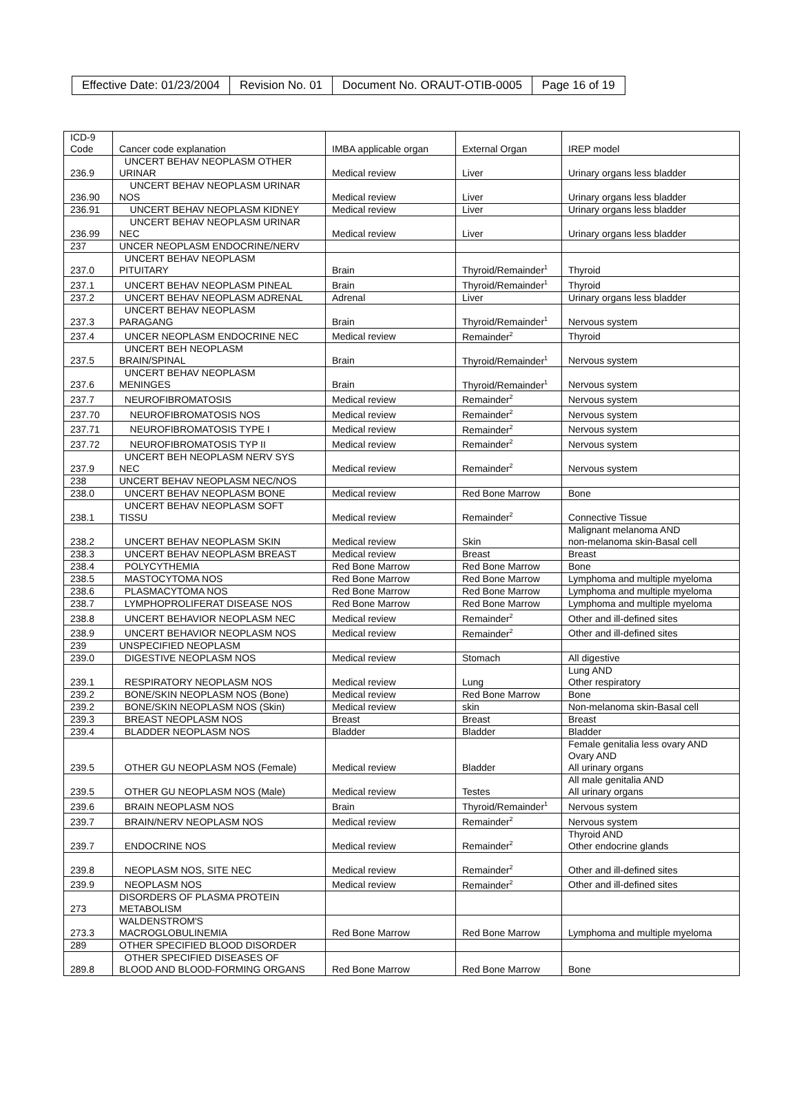| Effective Date: 01/23/2004 | Revision No. 01 | Document No. ORAUT-OTIB-0005 | Page 16 of 19 |
| ICD-9 Code | Cancer code explanation | IMBA applicable organ | External Organ | IREP model |
| 236.9 | UNCERT BEHAV NEOPLASM OTHER URINAR | Medical review | Liver | Urinary organs less bladder |
| 236.90 | UNCERT BEHAV NEOPLASM URINAR NOS | Medical review | Liver | Urinary organs less bladder |
| 236.91 | UNCERT BEHAV NEOPLASM KIDNEY | Medical review | Liver | Urinary organs less bladder |
| 236.99 | UNCERT BEHAV NEOPLASM URINAR NEC | Medical review | Liver | Urinary organs less bladder |
| 237 | UNCER NEOPLASM ENDOCRINE/NERV | | | |
| 237.0 | UNCERT BEHAV NEOPLASM PITUITARY | Brain | Thyroid/Remainder<sup>1</sup> | Thyroid |
| 237.1 | UNCERT BEHAV NEOPLASM PINEAL | Brain | Thyroid/Remainder<sup>1</sup> | Thyroid |
| 237.2 | UNCERT BEHAV NEOPLASM ADRENAL | Adrenal | Liver | Urinary organs less bladder |
| 237.3 | UNCERT BEHAV NEOPLASM PARAGANG | Brain | Thyroid/Remainder<sup>1</sup> | Nervous system |
| 237.4 | UNCER NEOPLASM ENDOCRINE NEC | Medical review | Remainder<sup>2</sup> | Thyroid |
| 237.5 | UNCERT BEH NEOPLASM BRAIN/SPINAL | Brain | Thyroid/Remainder<sup>1</sup> | Nervous system |
| 237.6 | UNCERT BEHAV NEOPLASM MENINGES | Brain | Thyroid/Remainder<sup>1</sup> | Nervous system |
| 237.7 | NEUROFIBROMATOSIS | Medical review | Remainder<sup>2</sup> | Nervous system |
| 237.70 | NEUROFIBROMATOSIS NOS | Medical review | Remainder<sup>2</sup> | Nervous system |
| 237.71 | NEUROFIBROMATOSIS TYPE I | Medical review | Remainder<sup>2</sup> | Nervous system |
| 237.72 | NEUROFIBROMATOSIS TYP II | Medical review | Remainder<sup>2</sup> | Nervous system |
| 237.9 | UNCERT BEH NEOPLASM NERV SYS NEC | Medical review | Remainder<sup>2</sup> | Nervous system |
| 238 | UNCERT BEHAV NEOPLASM NEC/NOS | | | |
| 238.0 | UNCERT BEHAV NEOPLASM BONE | Medical review | Red Bone Marrow | Bone |
| 238.1 | UNCERT BEHAV NEOPLASM SOFT TISSU | Medical review | Remainder<sup>2</sup> | Connective Tissue |
| 238.2 | UNCERT BEHAV NEOPLASM SKIN | Medical review | Skin | Malignant melanoma AND non-melanoma skin-Basal cell |
| 238.3 | UNCERT BEHAV NEOPLASM BREAST | Medical review | Breast | Breast |
| 238.4 | POLYCYTHEMIA | Red Bone Marrow | Red Bone Marrow | Bone |
| 238.5 | MASTOCYTOMA NOS | Red Bone Marrow | Red Bone Marrow | Lymphoma and multiple myeloma |
| 238.6 | PLASMACYTOMA NOS | Red Bone Marrow | Red Bone Marrow | Lymphoma and multiple myeloma |
| 238.7 | LYMPHOPROLIFERAT DISEASE NOS | Red Bone Marrow | Red Bone Marrow | Lymphoma and multiple myeloma |
| 238.8 | UNCERT BEHAVIOR NEOPLASM NEC | Medical review | Remainder<sup>2</sup> | Other and ill-defined sites |
| 238.9 | UNCERT BEHAVIOR NEOPLASM NOS | Medical review | Remainder<sup>2</sup> | Other and ill-defined sites |
| 239 | UNSPECIFIED NEOPLASM | | | |
| 239.0 | DIGESTIVE NEOPLASM NOS | Medical review | Stomach | All digestive |
| 239.1 | RESPIRATORY NEOPLASM NOS | Medical review | Lung | Lung AND Other respiratory |
| 239.2 | BONE/SKIN NEOPLASM NOS (Bone) | Medical review | Red Bone Marrow | Bone |
| 239.2 | BONE/SKIN NEOPLASM NOS (Skin) | Medical review | skin | Non-melanoma skin-Basal cell |
| 239.3 | BREAST NEOPLASM NOS | Breast | Breast | Breast |
| 239.4 | BLADDER NEOPLASM NOS | Bladder | Bladder | Bladder |
| 239.5 | OTHER GU NEOPLASM NOS (Female) | Medical review | Bladder | Female genitalia less ovary AND Ovary AND All urinary organs |
| 239.5 | OTHER GU NEOPLASM NOS (Male) | Medical review | Testes | All male genitalia AND All urinary organs |
| 239.6 | BRAIN NEOPLASM NOS | Brain | Thyroid/Remainder<sup>1</sup> | Nervous system |
| 239.7 | BRAIN/NERV NEOPLASM NOS | Medical review | Remainder<sup>2</sup> | Nervous system |
| 239.7 | ENDOCRINE NOS | Medical review | Remainder<sup>2</sup> | Thyroid AND Other endocrine glands |
| 239.8 | NEOPLASM NOS, SITE NEC | Medical review | Remainder<sup>2</sup> | Other and ill-defined sites |
| 239.9 | NEOPLASM NOS | Medical review | Remainder<sup>2</sup> | Other and ill-defined sites |
| 273 | DISORDERS OF PLASMA PROTEIN METABOLISM | | | |
| 273.3 | WALDENSTROM'S MACROGLOBULINEMIA | Red Bone Marrow | Red Bone Marrow | Lymphoma and multiple myeloma |
| 289 | OTHER SPECIFIED BLOOD DISORDER | | | |
| 289.8 | OTHER SPECIFIED DISEASES OF BLOOD AND BLOOD-FORMING ORGANS | Red Bone Marrow | Red Bone Marrow | Bone |